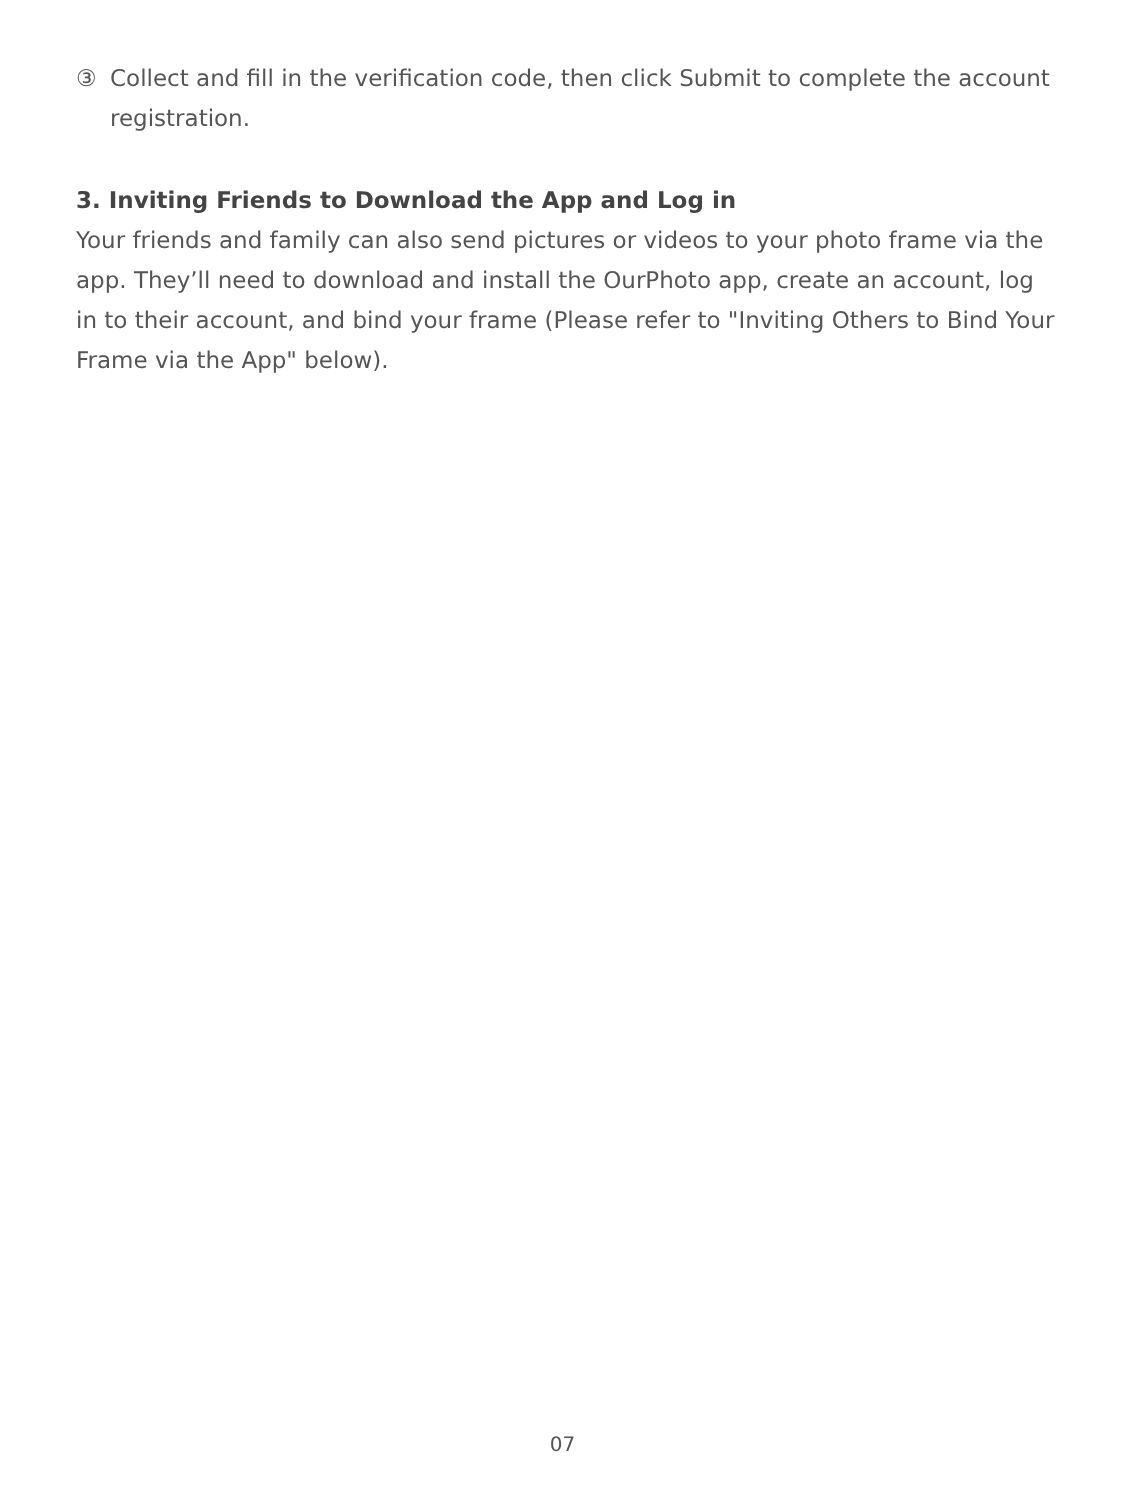③ Collect and fill in the verification code, then click Submit to complete the account registration.
3. Inviting Friends to Download the App and Log in
Your friends and family can also send pictures or videos to your photo frame via the app. They’ll need to download and install the OurPhoto app, create an account, log in to their account, and bind your frame (Please refer to "Inviting Others to Bind Your Frame via the App" below).
07